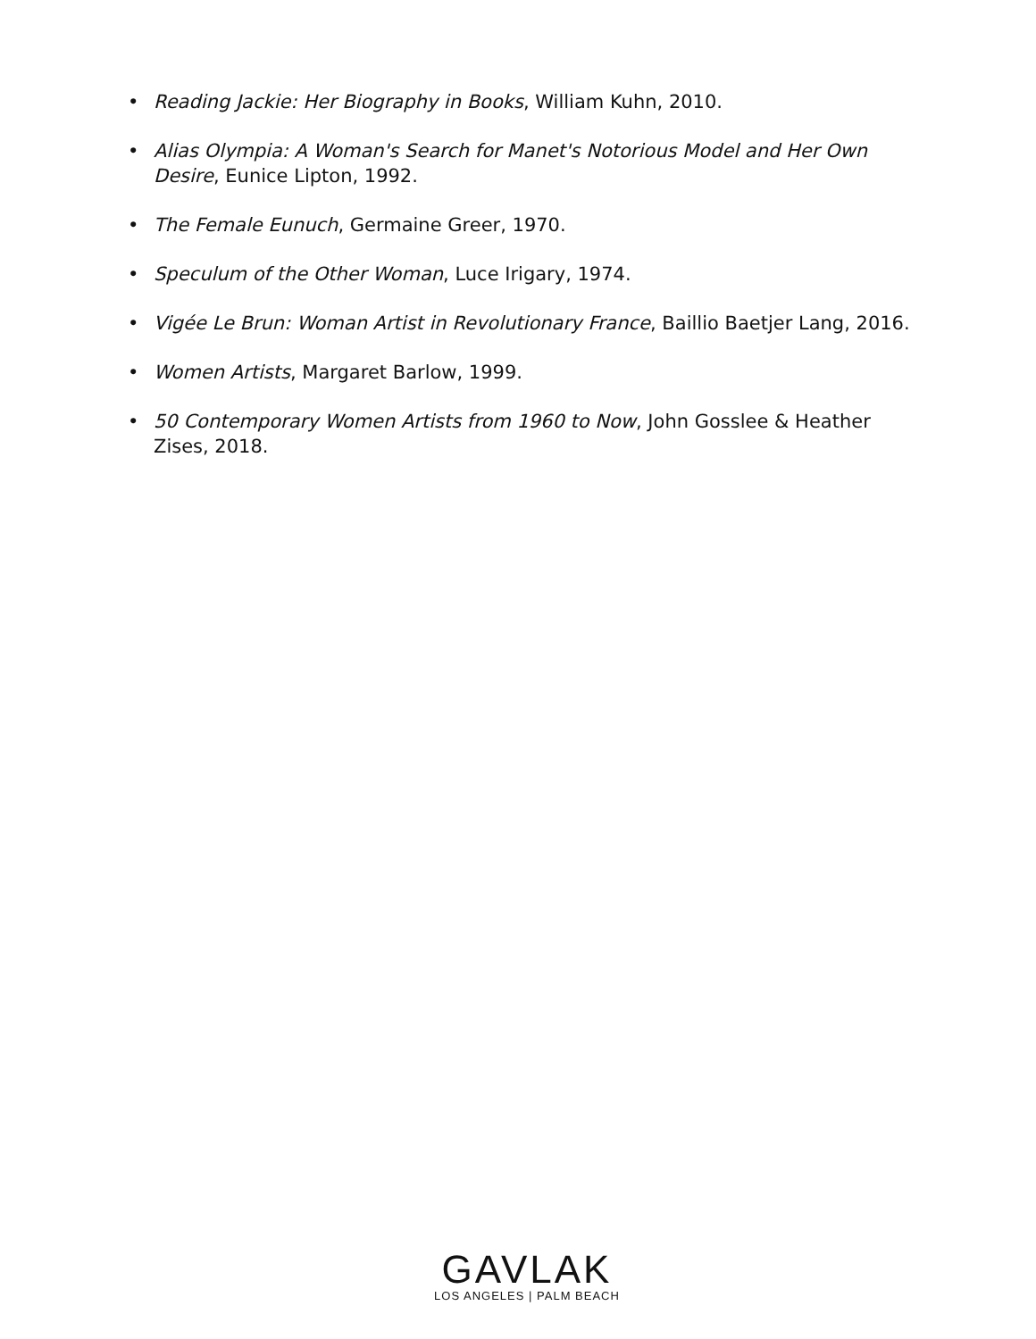• Reading Jackie: Her Biography in Books, William Kuhn, 2010.
• Alias Olympia: A Woman's Search for Manet's Notorious Model and Her Own Desire, Eunice Lipton, 1992.
• The Female Eunuch, Germaine Greer, 1970.
• Speculum of the Other Woman, Luce Irigary, 1974.
• Vigée Le Brun: Woman Artist in Revolutionary France, Baillio Baetjer Lang, 2016.
• Women Artists, Margaret Barlow, 1999.
• 50 Contemporary Women Artists from 1960 to Now, John Gosslee & Heather Zises, 2018.
GAVLAK
LOS ANGELES | PALM BEACH